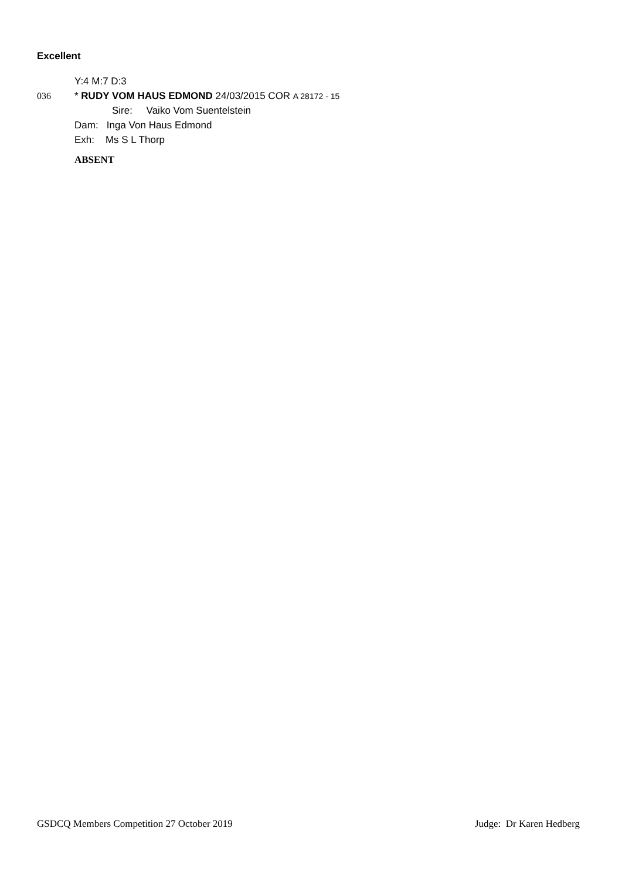Excellent
Y:4 M:7 D:3
036 * RUDY VOM HAUS EDMOND 24/03/2015 COR A 28172 - 15
Sire: Vaiko Vom Suentelstein
Dam: Inga Von Haus Edmond
Exh: Ms S L Thorp
ABSENT
GSDCQ Members Competition 27 October 2019 Judge: Dr Karen Hedberg